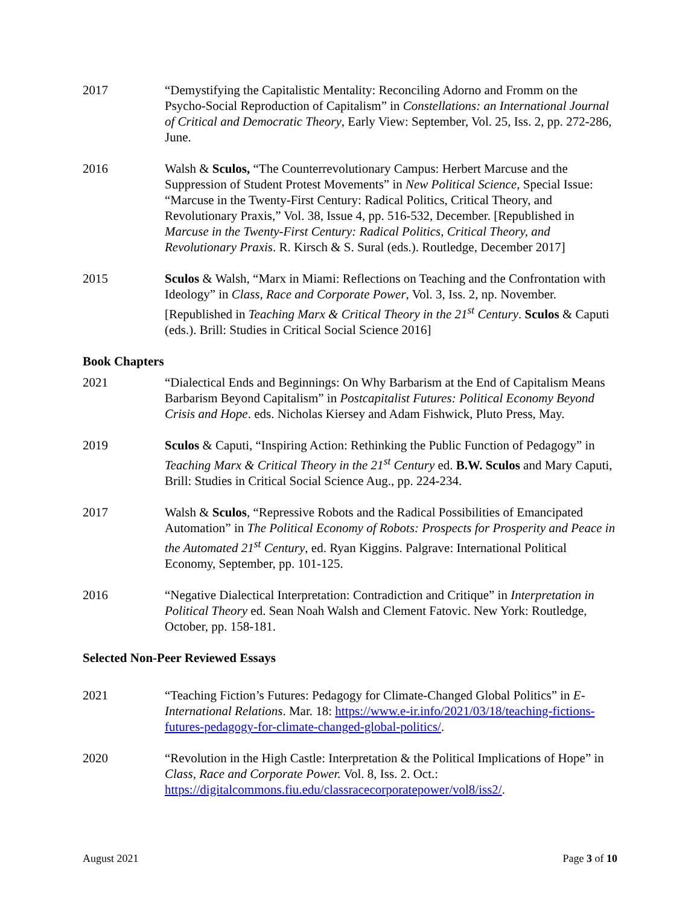2017 “Demystifying the Capitalistic Mentality: Reconciling Adorno and Fromm on the Psycho-Social Reproduction of Capitalism” in Constellations: an International Journal of Critical and Democratic Theory, Early View: September, Vol. 25, Iss. 2, pp. 272-286, June.
2016 Walsh & Sculos, “The Counterrevolutionary Campus: Herbert Marcuse and the Suppression of Student Protest Movements” in New Political Science, Special Issue: “Marcuse in the Twenty-First Century: Radical Politics, Critical Theory, and Revolutionary Praxis,” Vol. 38, Issue 4, pp. 516-532, December. [Republished in Marcuse in the Twenty-First Century: Radical Politics, Critical Theory, and Revolutionary Praxis. R. Kirsch & S. Sural (eds.). Routledge, December 2017]
2015 Sculos & Walsh, “Marx in Miami: Reflections on Teaching and the Confrontation with Ideology” in Class, Race and Corporate Power, Vol. 3, Iss. 2, np. November. [Republished in Teaching Marx & Critical Theory in the 21<sup>st</sup> Century. Sculos & Caputi (eds.). Brill: Studies in Critical Social Science 2016]
Book Chapters
2021 “Dialectical Ends and Beginnings: On Why Barbarism at the End of Capitalism Means Barbarism Beyond Capitalism” in Postcapitalist Futures: Political Economy Beyond Crisis and Hope. eds. Nicholas Kiersey and Adam Fishwick, Pluto Press, May.
2019 Sculos & Caputi, “Inspiring Action: Rethinking the Public Function of Pedagogy” in Teaching Marx & Critical Theory in the 21<sup>st</sup> Century ed. B.W. Sculos and Mary Caputi, Brill: Studies in Critical Social Science Aug., pp. 224-234.
2017 Walsh & Sculos, “Repressive Robots and the Radical Possibilities of Emancipated Automation” in The Political Economy of Robots: Prospects for Prosperity and Peace in the Automated 21<sup>st</sup> Century, ed. Ryan Kiggins. Palgrave: International Political Economy, September, pp. 101-125.
2016 “Negative Dialectical Interpretation: Contradiction and Critique” in Interpretation in Political Theory ed. Sean Noah Walsh and Clement Fatovic. New York: Routledge, October, pp. 158-181.
Selected Non-Peer Reviewed Essays
2021 “Teaching Fiction’s Futures: Pedagogy for Climate-Changed Global Politics” in E-International Relations. Mar. 18: https://www.e-ir.info/2021/03/18/teaching-fictions-futures-pedagogy-for-climate-changed-global-politics/.
2020 “Revolution in the High Castle: Interpretation & the Political Implications of Hope” in Class, Race and Corporate Power. Vol. 8, Iss. 2. Oct.: https://digitalcommons.fiu.edu/classracecorporatepower/vol8/iss2/.
August 2021 Page 3 of 10